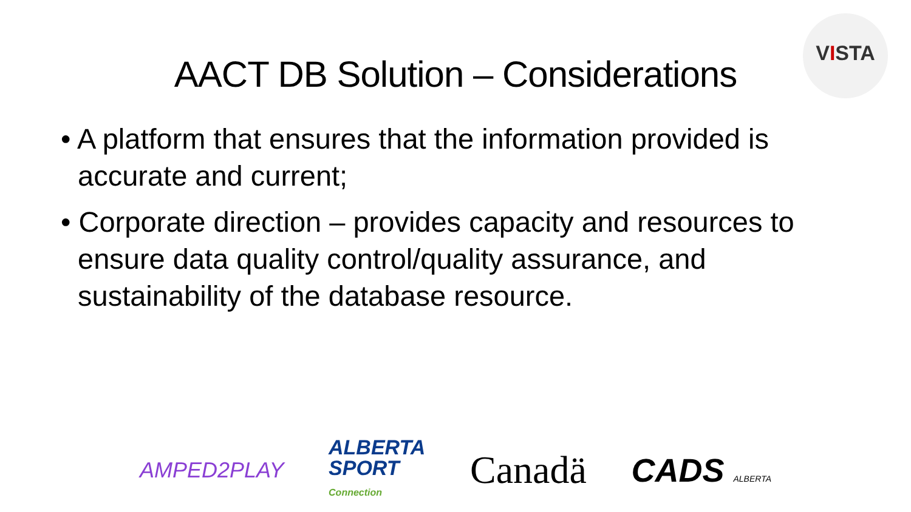AACT DB Solution – Considerations
VISTA
• A platform that ensures that the information provided is accurate and current;
• Corporate direction – provides capacity and resources to ensure data quality control/quality assurance, and sustainability of the database resource.
AMPED2PLAY
ALBERTA
SPORT
Connection
Canadä
CADS ALBERTA